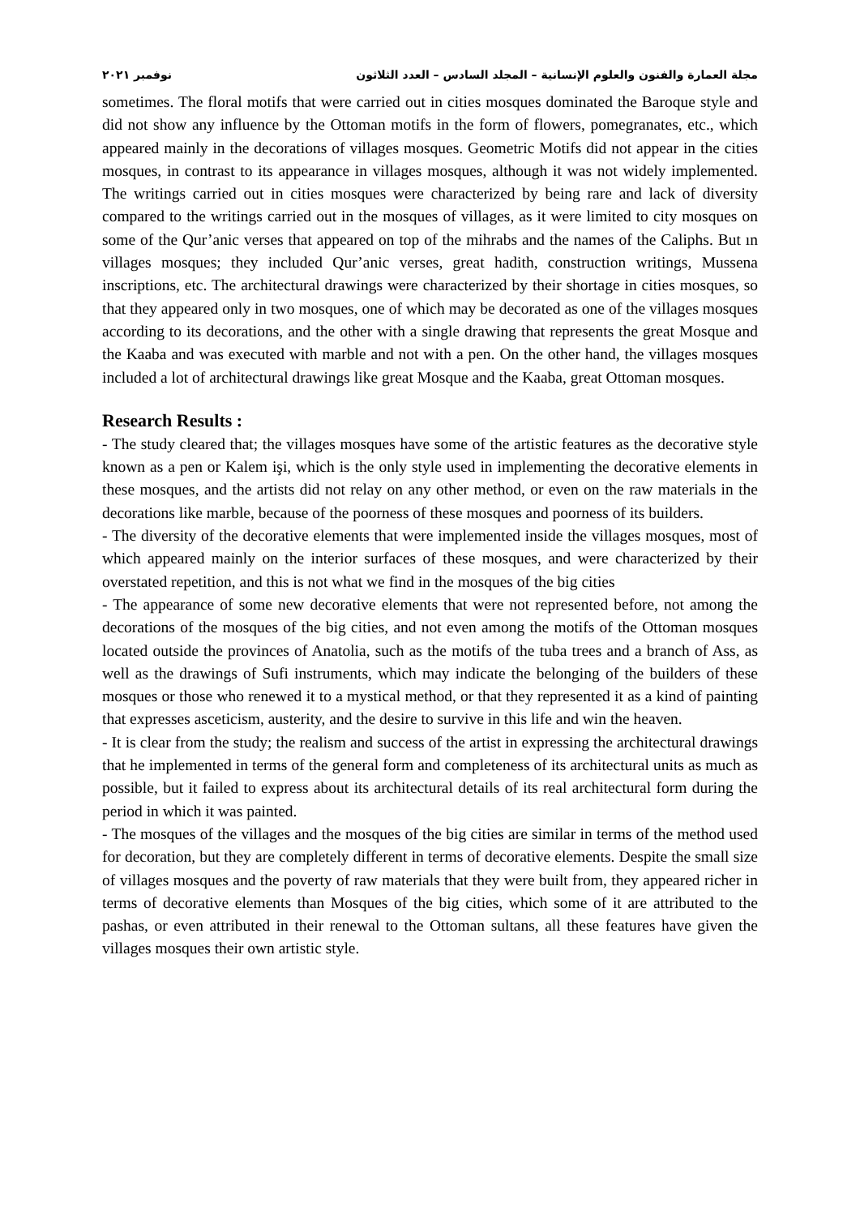مجلة العمارة والفنون والعلوم الإنسانية – المجلد السادس – العدد الثلاثون نوفمبر ٢٠٢١
sometimes. The floral motifs that were carried out in cities mosques dominated the Baroque style and did not show any influence by the Ottoman motifs in the form of flowers, pomegranates, etc., which appeared mainly in the decorations of villages mosques. Geometric Motifs did not appear in the cities mosques, in contrast to its appearance in villages mosques, although it was not widely implemented. The writings carried out in cities mosques were characterized by being rare and lack of diversity compared to the writings carried out in the mosques of villages, as it were limited to city mosques on some of the Qur’anic verses that appeared on top of the mihrabs and the names of the Caliphs. But ın villages mosques; they included Qur’anic verses, great hadith, construction writings, Mussena inscriptions, etc. The architectural drawings were characterized by their shortage in cities mosques, so that they appeared only in two mosques, one of which may be decorated as one of the villages mosques according to its decorations, and the other with a single drawing that represents the great Mosque and the Kaaba and was executed with marble and not with a pen. On the other hand, the villages mosques included a lot of architectural drawings like great Mosque and the Kaaba, great Ottoman mosques.
Research Results :
- The study cleared that; the villages mosques have some of the artistic features as the decorative style known as a pen or Kalem işi, which is the only style used in implementing the decorative elements in these mosques, and the artists did not relay on any other method, or even on the raw materials in the decorations like marble, because of the poorness of these mosques and poorness of its builders.
- The diversity of the decorative elements that were implemented inside the villages mosques, most of which appeared mainly on the interior surfaces of these mosques, and were characterized by their overstated repetition, and this is not what we find in the mosques of the big cities
- The appearance of some new decorative elements that were not represented before, not among the decorations of the mosques of the big cities, and not even among the motifs of the Ottoman mosques located outside the provinces of Anatolia, such as the motifs of the tuba trees and a branch of Ass, as well as the drawings of Sufi instruments, which may indicate the belonging of the builders of these mosques or those who renewed it to a mystical method, or that they represented it as a kind of painting that expresses asceticism, austerity, and the desire to survive in this life and win the heaven.
- It is clear from the study; the realism and success of the artist in expressing the architectural drawings that he implemented in terms of the general form and completeness of its architectural units as much as possible, but it failed to express about its architectural details of its real architectural form during the period in which it was painted.
- The mosques of the villages and the mosques of the big cities are similar in terms of the method used for decoration, but they are completely different in terms of decorative elements. Despite the small size of villages mosques and the poverty of raw materials that they were built from, they appeared richer in terms of decorative elements than Mosques of the big cities, which some of it are attributed to the pashas, or even attributed in their renewal to the Ottoman sultans, all these features have given the villages mosques their own artistic style.